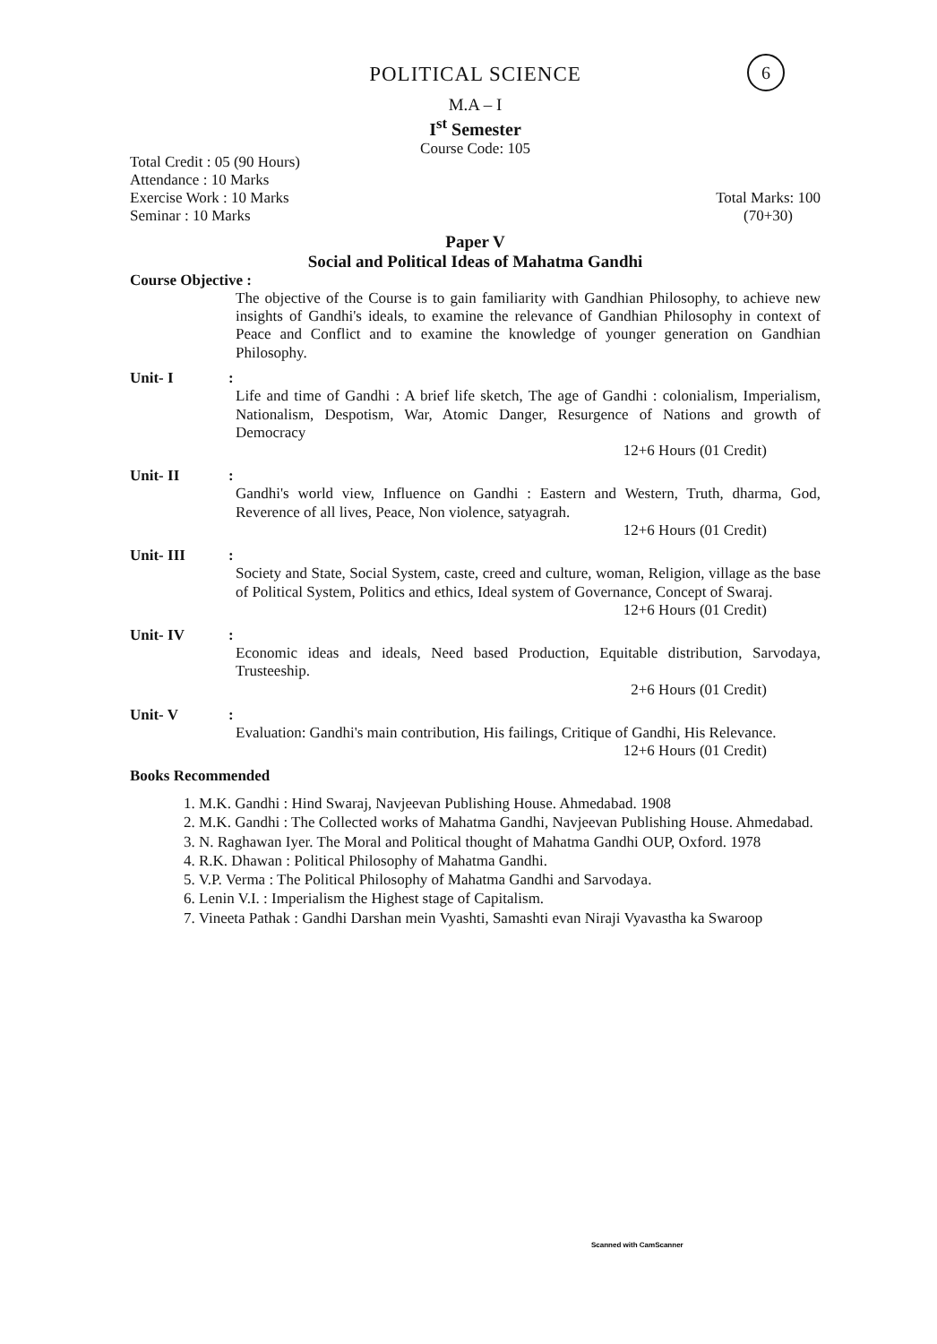6
POLITICAL SCIENCE
M.A – I
I<sup>st</sup> Semester
Course Code: 105
Total Credit : 05 (90 Hours)
Attendance : 10 Marks
Exercise Work : 10 Marks
Seminar : 10 Marks
Total Marks: 100
(70+30)
Paper V
Social and Political Ideas of Mahatma Gandhi
Course Objective :
The objective of the Course is to gain familiarity with Gandhian Philosophy, to achieve new insights of Gandhi's ideals, to examine the relevance of Gandhian Philosophy in context of Peace and Conflict and to examine the knowledge of younger generation on Gandhian Philosophy.
Unit- I:
Life and time of Gandhi : A brief life sketch, The age of Gandhi : colonialism, Imperialism, Nationalism, Despotism, War, Atomic Danger, Resurgence of Nations and growth of Democracy
12+6 Hours (01 Credit)
Unit- II:
Gandhi's world view, Influence on Gandhi : Eastern and Western, Truth, dharma, God, Reverence of all lives, Peace, Non violence, satyagrah.
12+6 Hours (01 Credit)
Unit- III:
Society and State, Social System, caste, creed and culture, woman, Religion, village as the base of Political System, Politics and ethics, Ideal system of Governance, Concept of Swaraj.
12+6 Hours (01 Credit)
Unit- IV:
Economic ideas and ideals, Need based Production, Equitable distribution, Sarvodaya, Trusteeship.
2+6 Hours (01 Credit)
Unit- V:
Evaluation: Gandhi's main contribution, His failings, Critique of Gandhi, His Relevance.
12+6 Hours (01 Credit)
Books Recommended
1. M.K. Gandhi : Hind Swaraj, Navjeevan Publishing House. Ahmedabad. 1908
2. M.K. Gandhi : The Collected works of Mahatma Gandhi, Navjeevan Publishing House. Ahmedabad.
3. N. Raghawan Iyer. The Moral and Political thought of Mahatma Gandhi OUP, Oxford. 1978
4. R.K. Dhawan : Political Philosophy of Mahatma Gandhi.
5. V.P. Verma : The Political Philosophy of Mahatma Gandhi and Sarvodaya.
6. Lenin V.I. : Imperialism the Highest stage of Capitalism.
7. Vineeta Pathak : Gandhi Darshan mein Vyashti, Samashti evan Niraji Vyavastha ka Swaroop
Scanned with CamScanner